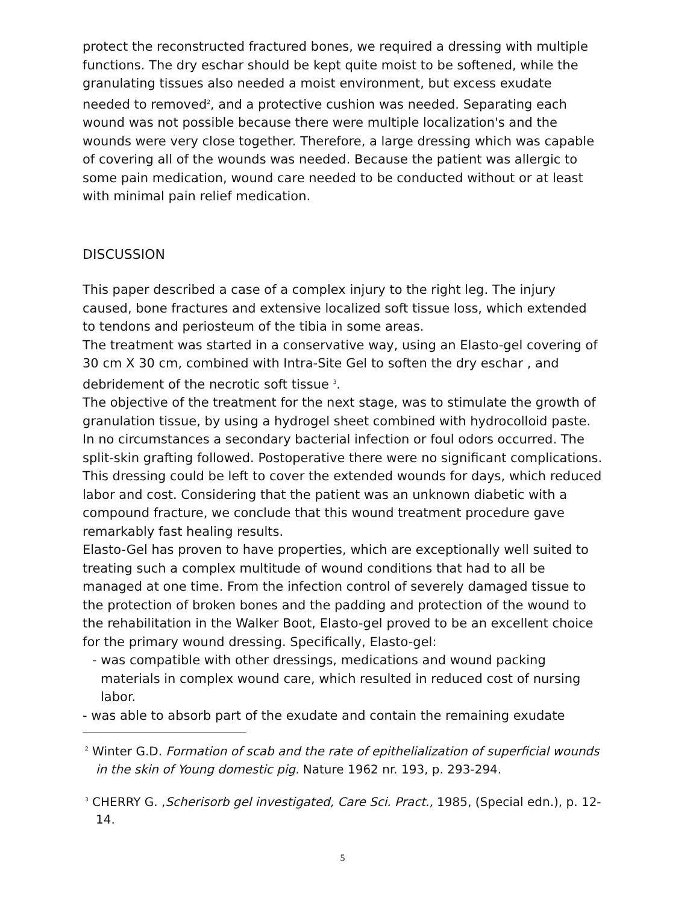protect the reconstructed fractured bones, we required a dressing with multiple functions. The dry eschar should be kept quite moist to be softened, while the granulating tissues also needed a moist environment, but excess exudate needed to removed<sup>2</sup>, and a protective cushion was needed. Separating each wound was not possible because there were multiple localization's and the wounds were very close together. Therefore, a large dressing which was capable of covering all of the wounds was needed. Because the patient was allergic to some pain medication, wound care needed to be conducted without or at least with minimal pain relief medication.
DISCUSSION
This paper described a case of a complex injury to the right leg. The injury caused, bone fractures and extensive localized soft tissue loss, which extended to tendons and periosteum of the tibia in some areas.
The treatment was started in a conservative way, using an Elasto-gel covering of 30 cm X 30 cm, combined with Intra-Site Gel to soften the dry eschar , and debridement of the necrotic soft tissue <sup>3</sup>.
The objective of the treatment for the next stage, was to stimulate the growth of granulation tissue, by using a hydrogel sheet combined with hydrocolloid paste. In no circumstances a secondary bacterial infection or foul odors occurred. The split-skin grafting followed. Postoperative there were no significant complications. This dressing could be left to cover the extended wounds for days, which reduced labor and cost. Considering that the patient was an unknown diabetic with a compound fracture, we conclude that this wound treatment procedure gave remarkably fast healing results.
Elasto-Gel has proven to have properties, which are exceptionally well suited to treating such a complex multitude of wound conditions that had to all be managed at one time. From the infection control of severely damaged tissue to the protection of broken bones and the padding and protection of the wound to the rehabilitation in the Walker Boot, Elasto-gel proved to be an excellent choice for the primary wound dressing. Specifically, Elasto-gel:
- was compatible with other dressings, medications and wound packing materials in complex wound care, which resulted in reduced cost of nursing labor.
- was able to absorb part of the exudate and contain the remaining exudate
<sup>2</sup> Winter G.D. Formation of scab and the rate of epithelialization of superficial wounds in the skin of Young domestic pig. Nature 1962 nr. 193, p. 293-294.
<sup>3</sup> CHERRY G. ,Scherisorb gel investigated, Care Sci. Pract., 1985, (Special edn.), p. 12- 14.
5